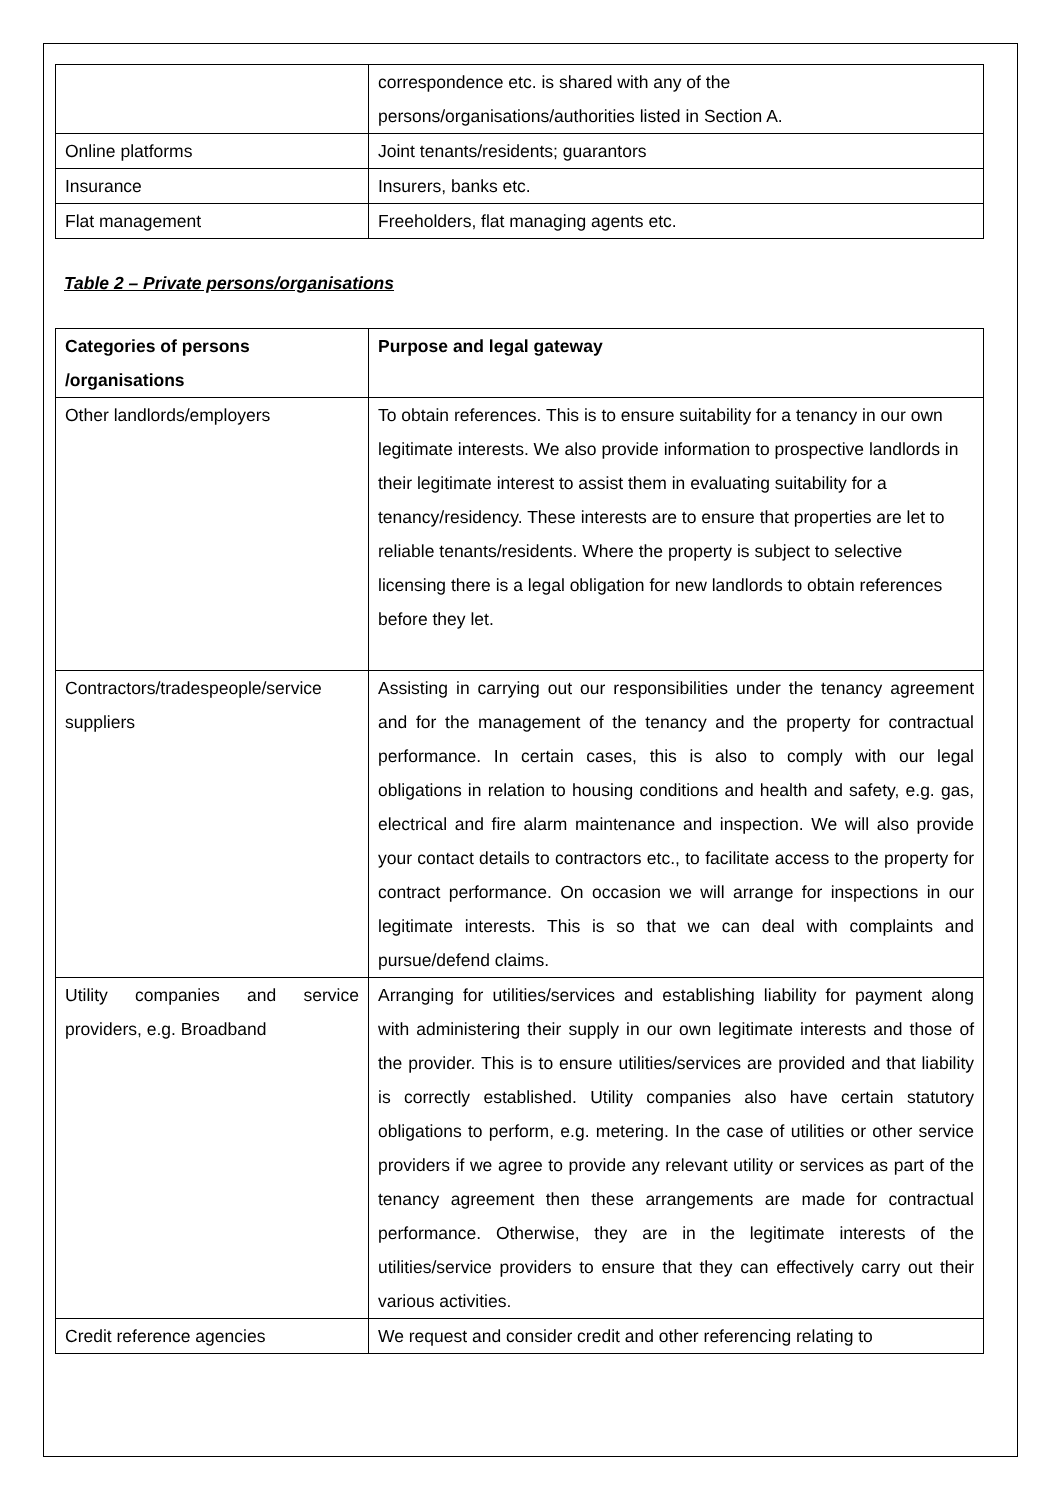| | correspondence etc. is shared with any of the persons/organisations/authorities listed in Section A. |
| Online platforms | Joint tenants/residents; guarantors |
| Insurance | Insurers, banks etc. |
| Flat management | Freeholders, flat managing agents etc. |
Table 2 – Private persons/organisations
| Categories of persons /organisations | Purpose and legal gateway |
| --- | --- |
| Other landlords/employers | To obtain references. This is to ensure suitability for a tenancy in our own legitimate interests. We also provide information to prospective landlords in their legitimate interest to assist them in evaluating suitability for a tenancy/residency. These interests are to ensure that properties are let to reliable tenants/residents. Where the property is subject to selective licensing there is a legal obligation for new landlords to obtain references before they let. |
| Contractors/tradespeople/service suppliers | Assisting in carrying out our responsibilities under the tenancy agreement and for the management of the tenancy and the property for contractual performance. In certain cases, this is also to comply with our legal obligations in relation to housing conditions and health and safety, e.g. gas, electrical and fire alarm maintenance and inspection. We will also provide your contact details to contractors etc., to facilitate access to the property for contract performance. On occasion we will arrange for inspections in our legitimate interests. This is so that we can deal with complaints and pursue/defend claims. |
| Utility companies and service providers, e.g. Broadband | Arranging for utilities/services and establishing liability for payment along with administering their supply in our own legitimate interests and those of the provider. This is to ensure utilities/services are provided and that liability is correctly established. Utility companies also have certain statutory obligations to perform, e.g. metering. In the case of utilities or other service providers if we agree to provide any relevant utility or services as part of the tenancy agreement then these arrangements are made for contractual performance. Otherwise, they are in the legitimate interests of the utilities/service providers to ensure that they can effectively carry out their various activities. |
| Credit reference agencies | We request and consider credit and other referencing relating to |